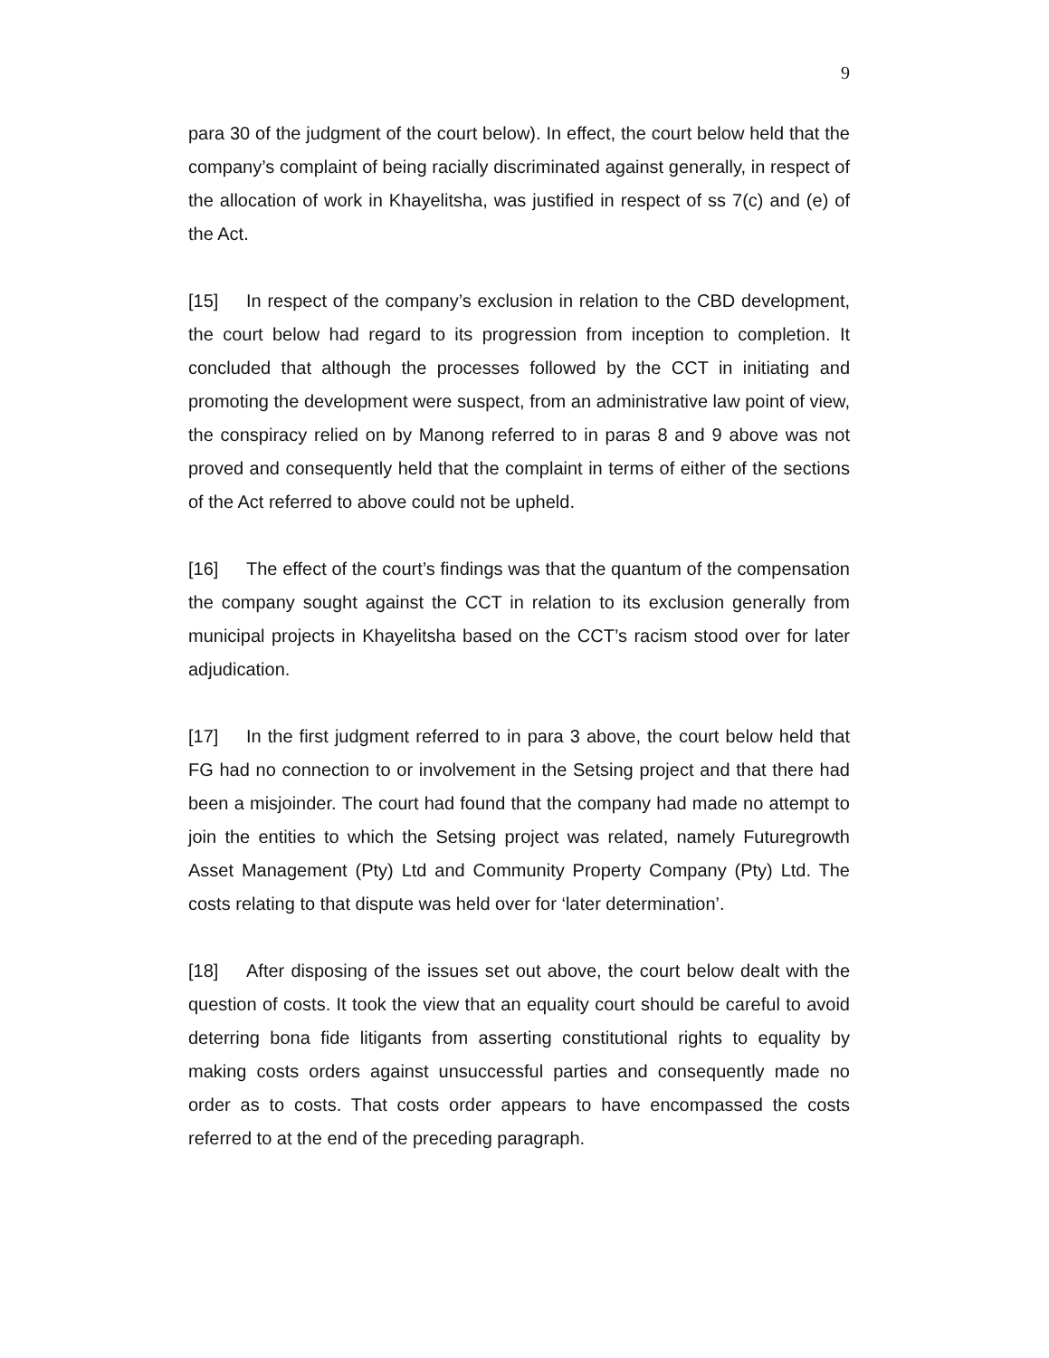9
para 30 of the judgment of the court below). In effect, the court below held that the company’s complaint of being racially discriminated against generally, in respect of the allocation of work in Khayelitsha, was justified in respect of ss 7(c) and (e) of the Act.
[15] In respect of the company’s exclusion in relation to the CBD development, the court below had regard to its progression from inception to completion. It concluded that although the processes followed by the CCT in initiating and promoting the development were suspect, from an administrative law point of view, the conspiracy relied on by Manong referred to in paras 8 and 9 above was not proved and consequently held that the complaint in terms of either of the sections of the Act referred to above could not be upheld.
[16] The effect of the court’s findings was that the quantum of the compensation the company sought against the CCT in relation to its exclusion generally from municipal projects in Khayelitsha based on the CCT’s racism stood over for later adjudication.
[17] In the first judgment referred to in para 3 above, the court below held that FG had no connection to or involvement in the Setsing project and that there had been a misjoinder. The court had found that the company had made no attempt to join the entities to which the Setsing project was related, namely Futuregrowth Asset Management (Pty) Ltd and Community Property Company (Pty) Ltd. The costs relating to that dispute was held over for ‘later determination’.
[18] After disposing of the issues set out above, the court below dealt with the question of costs. It took the view that an equality court should be careful to avoid deterring bona fide litigants from asserting constitutional rights to equality by making costs orders against unsuccessful parties and consequently made no order as to costs. That costs order appears to have encompassed the costs referred to at the end of the preceding paragraph.